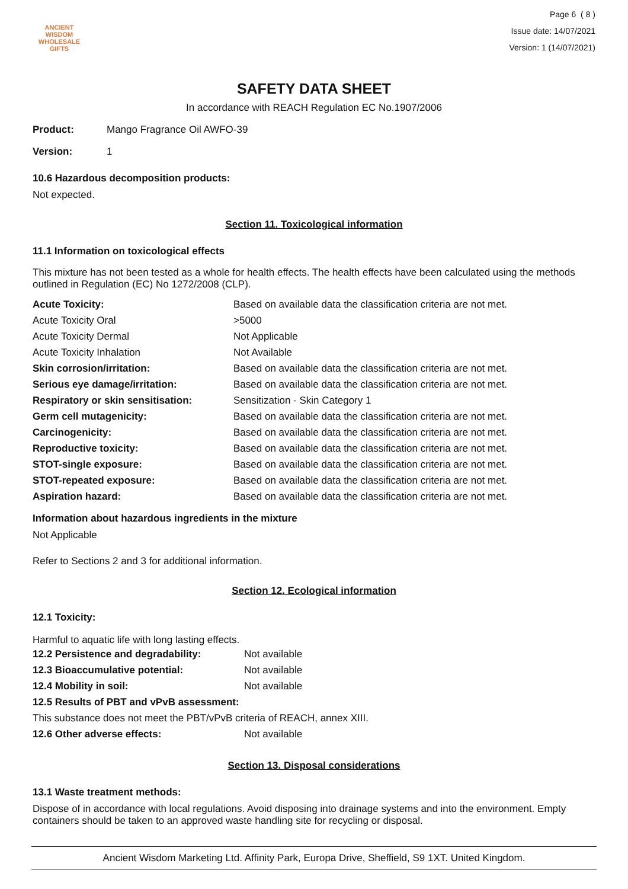ANCIENT WISDOM
WHOLESALE GIFTS
Page 6 ( 8 )
Issue date: 14/07/2021
Version: 1 (14/07/2021)
SAFETY DATA SHEET
In accordance with REACH Regulation EC No.1907/2006
| Product: | Mango Fragrance Oil AWFO-39 |
| Version: | 1 |
10.6 Hazardous decomposition products:
Not expected.
Section 11. Toxicological information
11.1 Information on toxicological effects
This mixture has not been tested as a whole for health effects. The health effects have been calculated using the methods outlined in Regulation (EC) No 1272/2008 (CLP).
| Acute Toxicity: | Based on available data the classification criteria are not met. |
| Acute Toxicity Oral | >5000 |
| Acute Toxicity Dermal | Not Applicable |
| Acute Toxicity Inhalation | Not Available |
| Skin corrosion/irritation: | Based on available data the classification criteria are not met. |
| Serious eye damage/irritation: | Based on available data the classification criteria are not met. |
| Respiratory or skin sensitisation: | Sensitization - Skin Category 1 |
| Germ cell mutagenicity: | Based on available data the classification criteria are not met. |
| Carcinogenicity: | Based on available data the classification criteria are not met. |
| Reproductive toxicity: | Based on available data the classification criteria are not met. |
| STOT-single exposure: | Based on available data the classification criteria are not met. |
| STOT-repeated exposure: | Based on available data the classification criteria are not met. |
| Aspiration hazard: | Based on available data the classification criteria are not met. |
Information about hazardous ingredients in the mixture
Not Applicable
Refer to Sections 2 and 3 for additional information.
Section 12. Ecological information
12.1 Toxicity:
Harmful to aquatic life with long lasting effects.
| 12.2 Persistence and degradability: | Not available |
| 12.3 Bioaccumulative potential: | Not available |
| 12.4 Mobility in soil: | Not available |
| 12.5 Results of PBT and vPvB assessment: | |
| This substance does not meet the PBT/vPvB criteria of REACH, annex XIII. | |
| 12.6 Other adverse effects: | Not available |
Section 13. Disposal considerations
13.1 Waste treatment methods:
Dispose of in accordance with local regulations. Avoid disposing into drainage systems and into the environment. Empty containers should be taken to an approved waste handling site for recycling or disposal.
Ancient Wisdom Marketing Ltd. Affinity Park, Europa Drive, Sheffield, S9 1XT. United Kingdom.